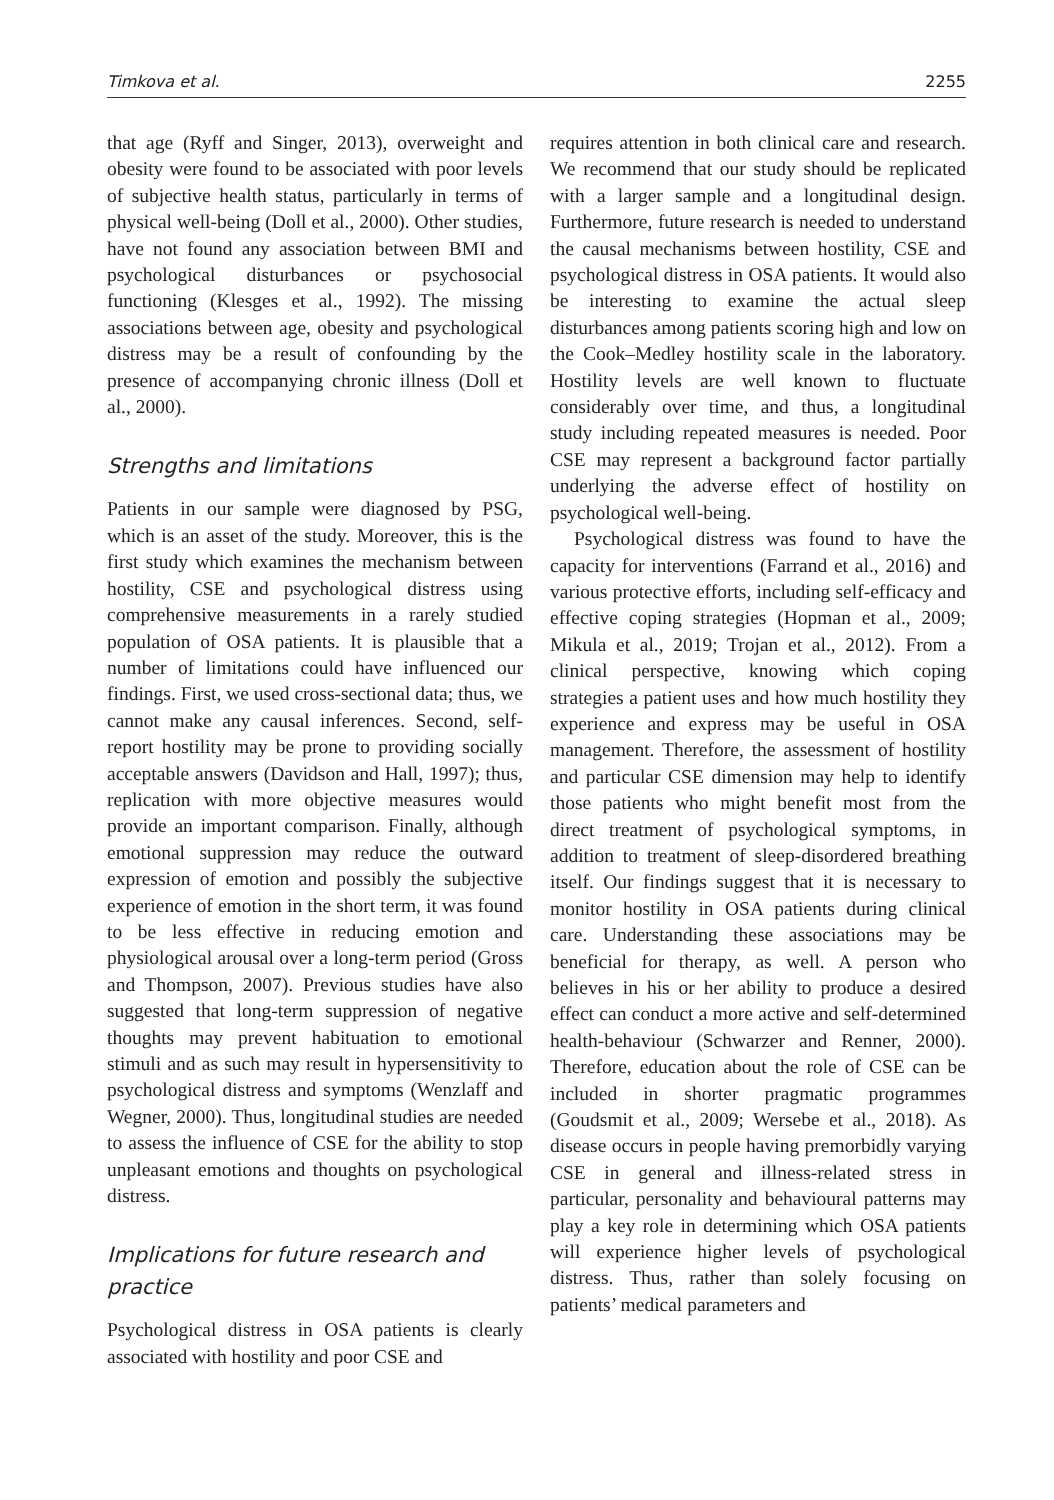Timkova et al. 2255
that age (Ryff and Singer, 2013), overweight and obesity were found to be associated with poor levels of subjective health status, particularly in terms of physical well-being (Doll et al., 2000). Other studies, have not found any association between BMI and psychological disturbances or psychosocial functioning (Klesges et al., 1992). The missing associations between age, obesity and psychological distress may be a result of confounding by the presence of accompanying chronic illness (Doll et al., 2000).
Strengths and limitations
Patients in our sample were diagnosed by PSG, which is an asset of the study. Moreover, this is the first study which examines the mechanism between hostility, CSE and psychological distress using comprehensive measurements in a rarely studied population of OSA patients. It is plausible that a number of limitations could have influenced our findings. First, we used cross-sectional data; thus, we cannot make any causal inferences. Second, self-report hostility may be prone to providing socially acceptable answers (Davidson and Hall, 1997); thus, replication with more objective measures would provide an important comparison. Finally, although emotional suppression may reduce the outward expression of emotion and possibly the subjective experience of emotion in the short term, it was found to be less effective in reducing emotion and physiological arousal over a long-term period (Gross and Thompson, 2007). Previous studies have also suggested that long-term suppression of negative thoughts may prevent habituation to emotional stimuli and as such may result in hypersensitivity to psychological distress and symptoms (Wenzlaff and Wegner, 2000). Thus, longitudinal studies are needed to assess the influence of CSE for the ability to stop unpleasant emotions and thoughts on psychological distress.
Implications for future research and practice
Psychological distress in OSA patients is clearly associated with hostility and poor CSE and
requires attention in both clinical care and research. We recommend that our study should be replicated with a larger sample and a longitudinal design. Furthermore, future research is needed to understand the causal mechanisms between hostility, CSE and psychological distress in OSA patients. It would also be interesting to examine the actual sleep disturbances among patients scoring high and low on the Cook–Medley hostility scale in the laboratory. Hostility levels are well known to fluctuate considerably over time, and thus, a longitudinal study including repeated measures is needed. Poor CSE may represent a background factor partially underlying the adverse effect of hostility on psychological well-being.
Psychological distress was found to have the capacity for interventions (Farrand et al., 2016) and various protective efforts, including self-efficacy and effective coping strategies (Hopman et al., 2009; Mikula et al., 2019; Trojan et al., 2012). From a clinical perspective, knowing which coping strategies a patient uses and how much hostility they experience and express may be useful in OSA management. Therefore, the assessment of hostility and particular CSE dimension may help to identify those patients who might benefit most from the direct treatment of psychological symptoms, in addition to treatment of sleep-disordered breathing itself. Our findings suggest that it is necessary to monitor hostility in OSA patients during clinical care. Understanding these associations may be beneficial for therapy, as well. A person who believes in his or her ability to produce a desired effect can conduct a more active and self-determined health-behaviour (Schwarzer and Renner, 2000). Therefore, education about the role of CSE can be included in shorter pragmatic programmes (Goudsmit et al., 2009; Wersebe et al., 2018). As disease occurs in people having premorbidly varying CSE in general and illness-related stress in particular, personality and behavioural patterns may play a key role in determining which OSA patients will experience higher levels of psychological distress. Thus, rather than solely focusing on patients’ medical parameters and